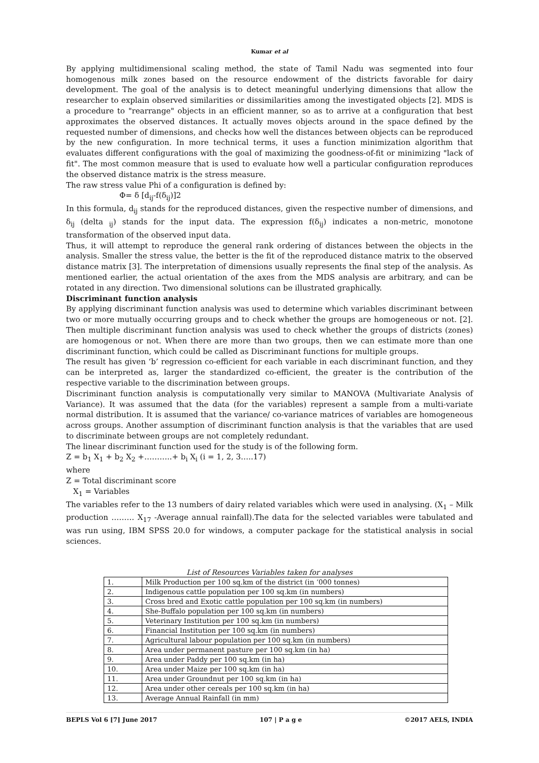Kumar et al
By applying multidimensional scaling method, the state of Tamil Nadu was segmented into four homogenous milk zones based on the resource endowment of the districts favorable for dairy development. The goal of the analysis is to detect meaningful underlying dimensions that allow the researcher to explain observed similarities or dissimilarities among the investigated objects [2]. MDS is a procedure to "rearrange" objects in an efficient manner, so as to arrive at a configuration that best approximates the observed distances. It actually moves objects around in the space defined by the requested number of dimensions, and checks how well the distances between objects can be reproduced by the new configuration. In more technical terms, it uses a function minimization algorithm that evaluates different configurations with the goal of maximizing the goodness-of-fit or minimizing "lack of fit". The most common measure that is used to evaluate how well a particular configuration reproduces the observed distance matrix is the stress measure.
The raw stress value Phi of a configuration is defined by:
Φ= δ [d<sub>ij</sub>-f(δ<sub>ij</sub>)]2
In this formula, d<sub>ij</sub> stands for the reproduced distances, given the respective number of dimensions, and δ<sub>ij</sub> (delta <sub>ij</sub>) stands for the input data. The expression f(δ<sub>ij</sub>) indicates a non-metric, monotone transformation of the observed input data.
Thus, it will attempt to reproduce the general rank ordering of distances between the objects in the analysis. Smaller the stress value, the better is the fit of the reproduced distance matrix to the observed distance matrix [3]. The interpretation of dimensions usually represents the final step of the analysis. As mentioned earlier, the actual orientation of the axes from the MDS analysis are arbitrary, and can be rotated in any direction. Two dimensional solutions can be illustrated graphically.
Discriminant function analysis
By applying discriminant function analysis was used to determine which variables discriminant between two or more mutually occurring groups and to check whether the groups are homogeneous or not. [2]. Then multiple discriminant function analysis was used to check whether the groups of districts (zones) are homogenous or not. When there are more than two groups, then we can estimate more than one discriminant function, which could be called as Discriminant functions for multiple groups.
The result has given ‘b’ regression co-efficient for each variable in each discriminant function, and they can be interpreted as, larger the standardized co-efficient, the greater is the contribution of the respective variable to the discrimination between groups.
Discriminant function analysis is computationally very similar to MANOVA (Multivariate Analysis of Variance). It was assumed that the data (for the variables) represent a sample from a multi-variate normal distribution. It is assumed that the variance/ co-variance matrices of variables are homogeneous across groups. Another assumption of discriminant function analysis is that the variables that are used to discriminate between groups are not completely redundant.
The linear discriminant function used for the study is of the following form.
Z = b<sub>1</sub> X<sub>1</sub> + b<sub>2</sub> X<sub>2</sub> +………..+ b<sub>i</sub> X<sub>i</sub> (i = 1, 2, 3…..17)
where
Z = Total discriminant score
X<sub>1</sub> = Variables
The variables refer to the 13 numbers of dairy related variables which were used in analysing. (X<sub>1</sub> – Milk production ……… X<sub>17</sub> -Average annual rainfall).The data for the selected variables were tabulated and was run using, IBM SPSS 20.0 for windows, a computer package for the statistical analysis in social sciences.
List of Resources Variables taken for analyses
| 1. | Milk Production per 100 sq.km of the district (in ‘000 tonnes) |
| 2. | Indigenous cattle population per 100 sq.km (in numbers) |
| 3. | Cross bred and Exotic cattle population per 100 sq.km (in numbers) |
| 4. | She-Buffalo population per 100 sq.km (in numbers) |
| 5. | Veterinary Institution per 100 sq.km (in numbers) |
| 6. | Financial Institution per 100 sq.km (in numbers) |
| 7. | Agricultural labour population per 100 sq.km (in numbers) |
| 8. | Area under permanent pasture per 100 sq.km (in ha) |
| 9. | Area under Paddy per 100 sq.km (in ha) |
| 10. | Area under Maize per 100 sq.km (in ha) |
| 11. | Area under Groundnut per 100 sq.km (in ha) |
| 12. | Area under other cereals per 100 sq.km (in ha) |
| 13. | Average Annual Rainfall (in mm) |
BEPLS Vol 6 [7] June 2017 107 | P a g e ©2017 AELS, INDIA